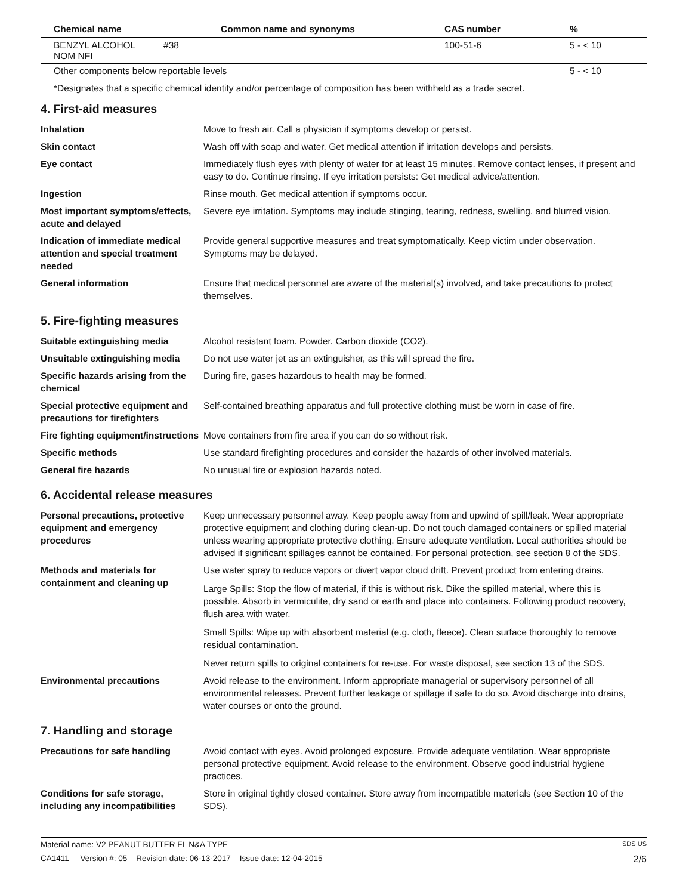| Chemical name | Common name and synonyms | CAS number | % |
| --- | --- | --- | --- |
| BENZYL ALCOHOL #38 NOM NFI | | 100-51-6 | 5 - < 10 |
| Other components below reportable levels | | | 5 - < 10 |
*Designates that a specific chemical identity and/or percentage of composition has been withheld as a trade secret.
4. First-aid measures
| Inhalation | Move to fresh air. Call a physician if symptoms develop or persist. |
| Skin contact | Wash off with soap and water. Get medical attention if irritation develops and persists. |
| Eye contact | Immediately flush eyes with plenty of water for at least 15 minutes. Remove contact lenses, if present and easy to do. Continue rinsing. If eye irritation persists: Get medical advice/attention. |
| Ingestion | Rinse mouth. Get medical attention if symptoms occur. |
| Most important symptoms/effects, acute and delayed | Severe eye irritation. Symptoms may include stinging, tearing, redness, swelling, and blurred vision. |
| Indication of immediate medical attention and special treatment needed | Provide general supportive measures and treat symptomatically. Keep victim under observation. Symptoms may be delayed. |
| General information | Ensure that medical personnel are aware of the material(s) involved, and take precautions to protect themselves. |
5. Fire-fighting measures
| Suitable extinguishing media | Alcohol resistant foam. Powder. Carbon dioxide (CO2). |
| Unsuitable extinguishing media | Do not use water jet as an extinguisher, as this will spread the fire. |
| Specific hazards arising from the chemical | During fire, gases hazardous to health may be formed. |
| Special protective equipment and precautions for firefighters | Self-contained breathing apparatus and full protective clothing must be worn in case of fire. |
| Fire fighting equipment/instructions | Move containers from fire area if you can do so without risk. |
| Specific methods | Use standard firefighting procedures and consider the hazards of other involved materials. |
| General fire hazards | No unusual fire or explosion hazards noted. |
6. Accidental release measures
| Personal precautions, protective equipment and emergency procedures | Keep unnecessary personnel away. Keep people away from and upwind of spill/leak. Wear appropriate protective equipment and clothing during clean-up. Do not touch damaged containers or spilled material unless wearing appropriate protective clothing. Ensure adequate ventilation. Local authorities should be advised if significant spillages cannot be contained. For personal protection, see section 8 of the SDS. |
| Methods and materials for containment and cleaning up | Use water spray to reduce vapors or divert vapor cloud drift. Prevent product from entering drains. Large Spills: Stop the flow of material, if this is without risk. Dike the spilled material, where this is possible. Absorb in vermiculite, dry sand or earth and place into containers. Following product recovery, flush area with water. Small Spills: Wipe up with absorbent material (e.g. cloth, fleece). Clean surface thoroughly to remove residual contamination. Never return spills to original containers for re-use. For waste disposal, see section 13 of the SDS. |
| Environmental precautions | Avoid release to the environment. Inform appropriate managerial or supervisory personnel of all environmental releases. Prevent further leakage or spillage if safe to do so. Avoid discharge into drains, water courses or onto the ground. |
7. Handling and storage
| Precautions for safe handling | Avoid contact with eyes. Avoid prolonged exposure. Provide adequate ventilation. Wear appropriate personal protective equipment. Avoid release to the environment. Observe good industrial hygiene practices. |
| Conditions for safe storage, including any incompatibilities | Store in original tightly closed container. Store away from incompatible materials (see Section 10 of the SDS). |
Material name: V2 PEANUT BUTTER FL N&A TYPE SDS US
CA1411 Version #: 05 Revision date: 06-13-2017 Issue date: 12-04-2015 2/6